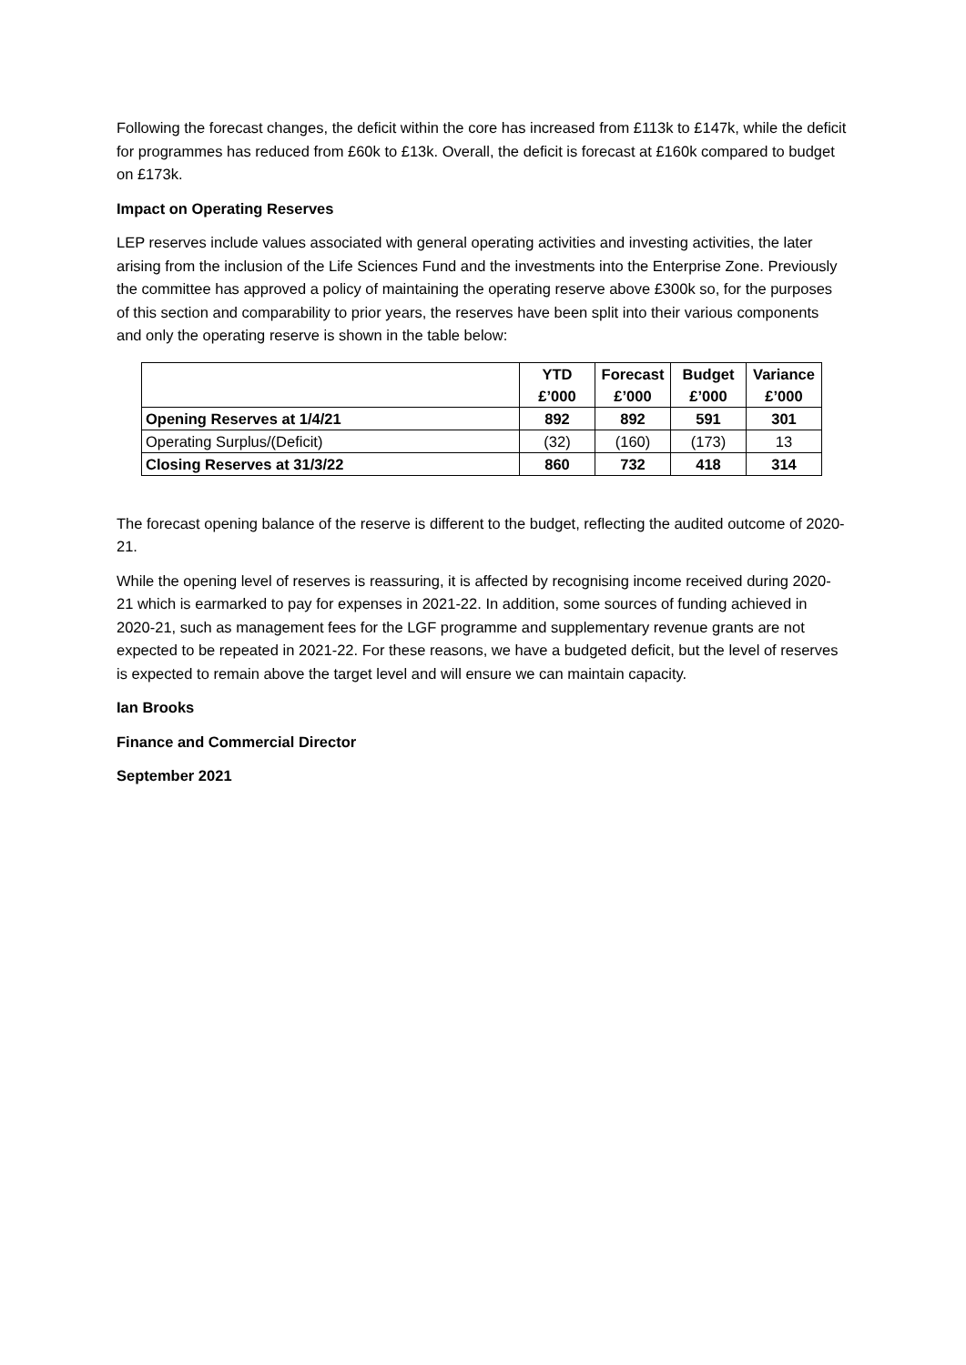Following the forecast changes, the deficit within the core has increased from £113k to £147k, while the deficit for programmes has reduced from £60k to £13k. Overall, the deficit is forecast at £160k compared to budget on £173k.
Impact on Operating Reserves
LEP reserves include values associated with general operating activities and investing activities, the later arising from the inclusion of the Life Sciences Fund and the investments into the Enterprise Zone. Previously the committee has approved a policy of maintaining the operating reserve above £300k so, for the purposes of this section and comparability to prior years, the reserves have been split into their various components and only the operating reserve is shown in the table below:
| | YTD £’000 | Forecast £’000 | Budget £’000 | Variance £’000 |
| --- | --- | --- | --- | --- |
| Opening Reserves at 1/4/21 | 892 | 892 | 591 | 301 |
| Operating Surplus/(Deficit) | (32) | (160) | (173) | 13 |
| Closing Reserves at 31/3/22 | 860 | 732 | 418 | 314 |
The forecast opening balance of the reserve is different to the budget, reflecting the audited outcome of 2020-21.
While the opening level of reserves is reassuring, it is affected by recognising income received during 2020-21 which is earmarked to pay for expenses in 2021-22. In addition, some sources of funding achieved in 2020-21, such as management fees for the LGF programme and supplementary revenue grants are not expected to be repeated in 2021-22. For these reasons, we have a budgeted deficit, but the level of reserves is expected to remain above the target level and will ensure we can maintain capacity.
Ian Brooks
Finance and Commercial Director
September 2021